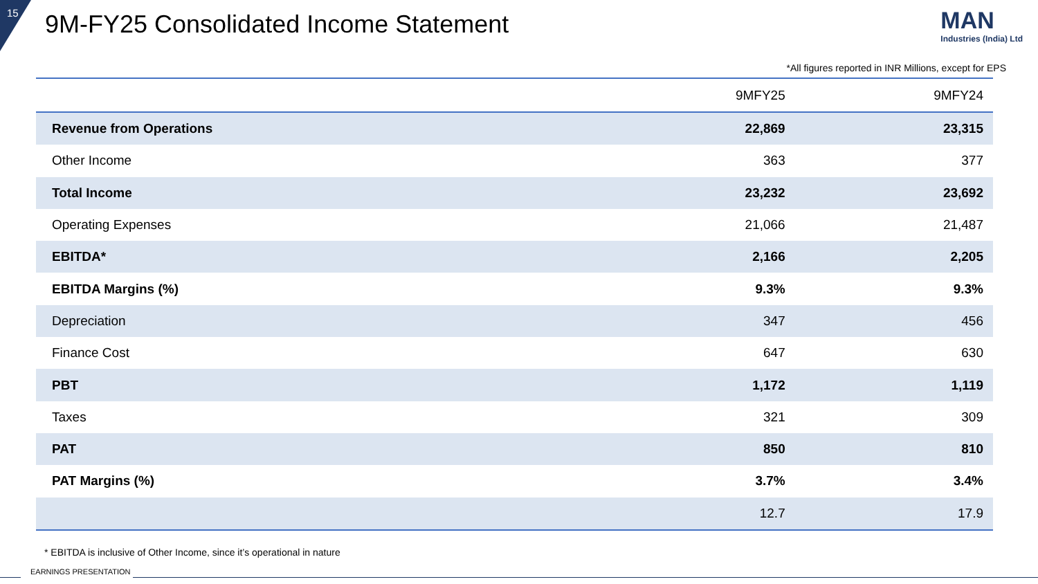15
9M-FY25 Consolidated Income Statement
MAN
Industries (India) Ltd
*All figures reported in INR Millions, except for EPS
| | 9MFY25 | 9MFY24 |
| --- | --- | --- |
| Revenue from Operations | 22,869 | 23,315 |
| Other Income | 363 | 377 |
| Total Income | 23,232 | 23,692 |
| Operating Expenses | 21,066 | 21,487 |
| EBITDA* | 2,166 | 2,205 |
| EBITDA Margins (%) | 9.3% | 9.3% |
| Depreciation | 347 | 456 |
| Finance Cost | 647 | 630 |
| PBT | 1,172 | 1,119 |
| Taxes | 321 | 309 |
| PAT | 850 | 810 |
| PAT Margins (%) | 3.7% | 3.4% |
| | 12.7 | 17.9 |
* EBITDA is inclusive of Other Income, since it’s operational in nature
EARNINGS PRESENTATION